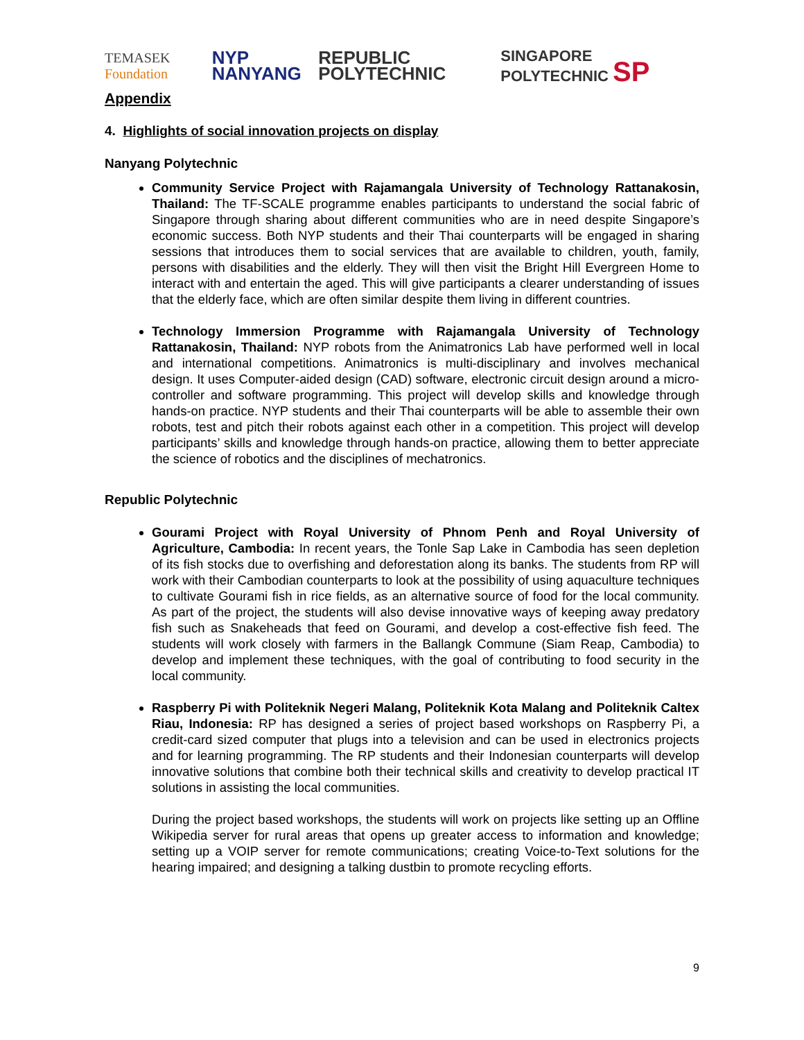TEMASEK Foundation NYP NANYANG REPUBLIC POLYTECHNIC SINGAPORE POLYTECHNIC SP
Appendix
4. Highlights of social innovation projects on display
Nanyang Polytechnic
Community Service Project with Rajamangala University of Technology Rattanakosin, Thailand: The TF-SCALE programme enables participants to understand the social fabric of Singapore through sharing about different communities who are in need despite Singapore’s economic success. Both NYP students and their Thai counterparts will be engaged in sharing sessions that introduces them to social services that are available to children, youth, family, persons with disabilities and the elderly. They will then visit the Bright Hill Evergreen Home to interact with and entertain the aged. This will give participants a clearer understanding of issues that the elderly face, which are often similar despite them living in different countries.
Technology Immersion Programme with Rajamangala University of Technology Rattanakosin, Thailand: NYP robots from the Animatronics Lab have performed well in local and international competitions. Animatronics is multi-disciplinary and involves mechanical design. It uses Computer-aided design (CAD) software, electronic circuit design around a micro-controller and software programming. This project will develop skills and knowledge through hands-on practice. NYP students and their Thai counterparts will be able to assemble their own robots, test and pitch their robots against each other in a competition. This project will develop participants’ skills and knowledge through hands-on practice, allowing them to better appreciate the science of robotics and the disciplines of mechatronics.
Republic Polytechnic
Gourami Project with Royal University of Phnom Penh and Royal University of Agriculture, Cambodia: In recent years, the Tonle Sap Lake in Cambodia has seen depletion of its fish stocks due to overfishing and deforestation along its banks. The students from RP will work with their Cambodian counterparts to look at the possibility of using aquaculture techniques to cultivate Gourami fish in rice fields, as an alternative source of food for the local community. As part of the project, the students will also devise innovative ways of keeping away predatory fish such as Snakeheads that feed on Gourami, and develop a cost-effective fish feed. The students will work closely with farmers in the Ballangk Commune (Siam Reap, Cambodia) to develop and implement these techniques, with the goal of contributing to food security in the local community.
Raspberry Pi with Politeknik Negeri Malang, Politeknik Kota Malang and Politeknik Caltex Riau, Indonesia: RP has designed a series of project based workshops on Raspberry Pi, a credit-card sized computer that plugs into a television and can be used in electronics projects and for learning programming. The RP students and their Indonesian counterparts will develop innovative solutions that combine both their technical skills and creativity to develop practical IT solutions in assisting the local communities.
During the project based workshops, the students will work on projects like setting up an Offline Wikipedia server for rural areas that opens up greater access to information and knowledge; setting up a VOIP server for remote communications; creating Voice-to-Text solutions for the hearing impaired; and designing a talking dustbin to promote recycling efforts.
9